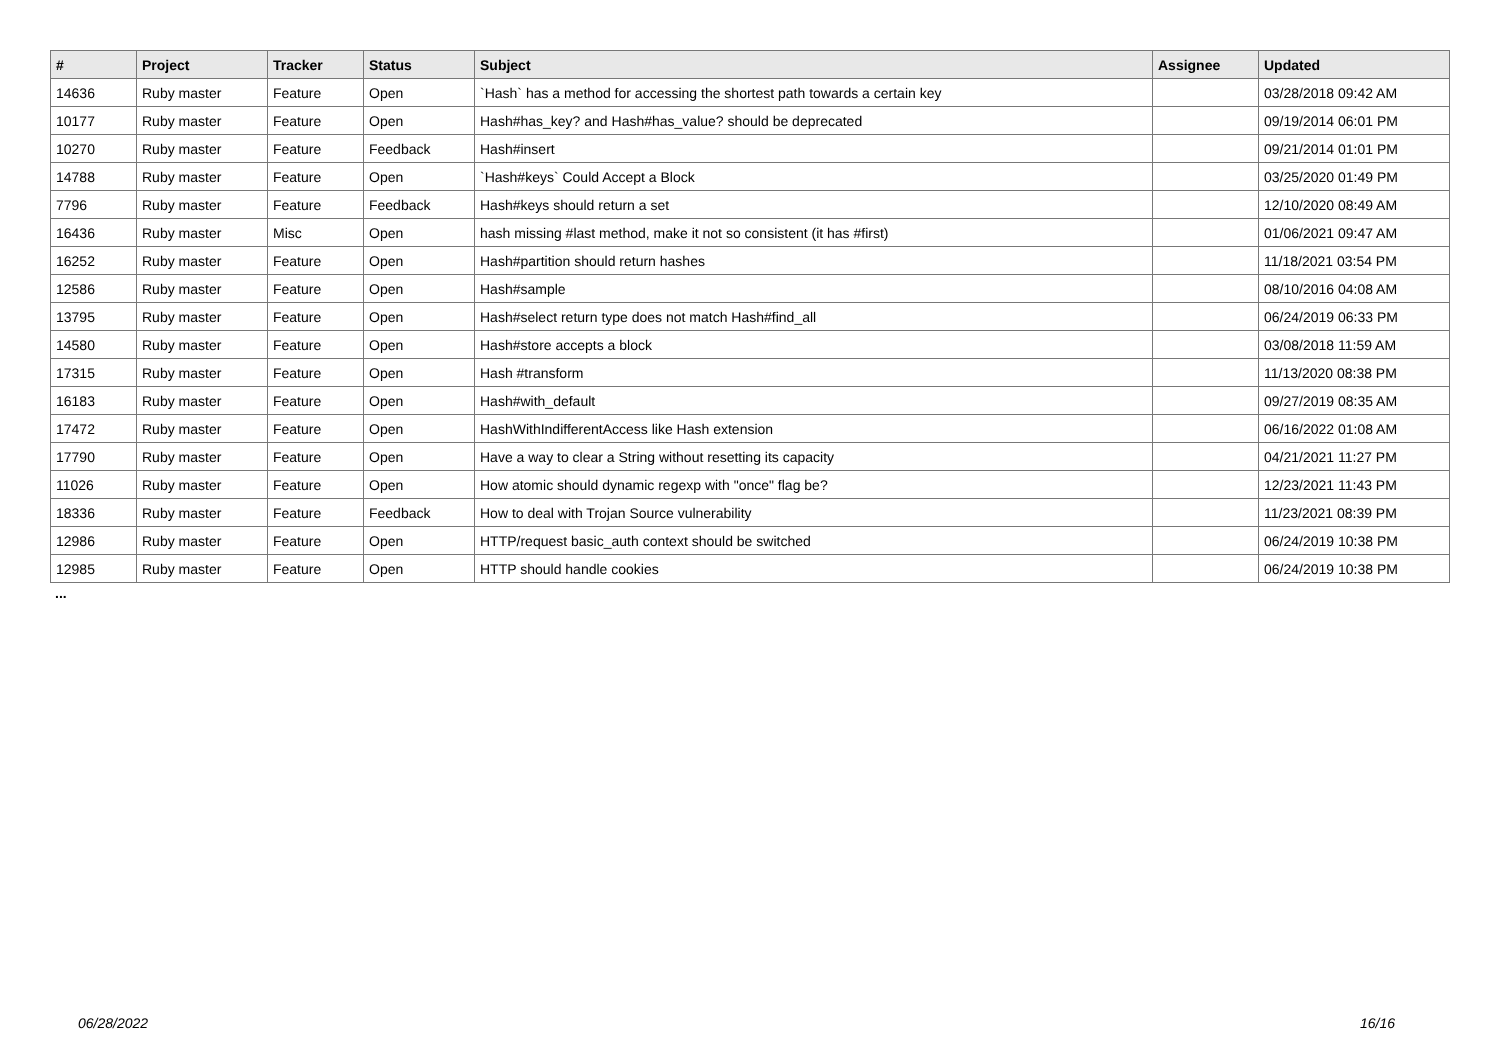| # | Project | Tracker | Status | Subject | Assignee | Updated |
| --- | --- | --- | --- | --- | --- | --- |
| 14636 | Ruby master | Feature | Open | `Hash` has a method for accessing the shortest path towards a certain key | | 03/28/2018 09:42 AM |
| 10177 | Ruby master | Feature | Open | Hash#has_key? and Hash#has_value? should be deprecated | | 09/19/2014 06:01 PM |
| 10270 | Ruby master | Feature | Feedback | Hash#insert | | 09/21/2014 01:01 PM |
| 14788 | Ruby master | Feature | Open | `Hash#keys` Could Accept a Block | | 03/25/2020 01:49 PM |
| 7796 | Ruby master | Feature | Feedback | Hash#keys should return a set | | 12/10/2020 08:49 AM |
| 16436 | Ruby master | Misc | Open | hash missing #last method, make it not so consistent (it has #first) | | 01/06/2021 09:47 AM |
| 16252 | Ruby master | Feature | Open | Hash#partition should return hashes | | 11/18/2021 03:54 PM |
| 12586 | Ruby master | Feature | Open | Hash#sample | | 08/10/2016 04:08 AM |
| 13795 | Ruby master | Feature | Open | Hash#select return type does not match Hash#find_all | | 06/24/2019 06:33 PM |
| 14580 | Ruby master | Feature | Open | Hash#store accepts a block | | 03/08/2018 11:59 AM |
| 17315 | Ruby master | Feature | Open | Hash #transform | | 11/13/2020 08:38 PM |
| 16183 | Ruby master | Feature | Open | Hash#with_default | | 09/27/2019 08:35 AM |
| 17472 | Ruby master | Feature | Open | HashWithIndifferentAccess like Hash extension | | 06/16/2022 01:08 AM |
| 17790 | Ruby master | Feature | Open | Have a way to clear a String without resetting its capacity | | 04/21/2021 11:27 PM |
| 11026 | Ruby master | Feature | Open | How atomic should dynamic regexp with "once" flag be? | | 12/23/2021 11:43 PM |
| 18336 | Ruby master | Feature | Feedback | How to deal with Trojan Source vulnerability | | 11/23/2021 08:39 PM |
| 12986 | Ruby master | Feature | Open | HTTP/request basic_auth context should be switched | | 06/24/2019 10:38 PM |
| 12985 | Ruby master | Feature | Open | HTTP should handle cookies | | 06/24/2019 10:38 PM |
...
06/28/2022 16/16